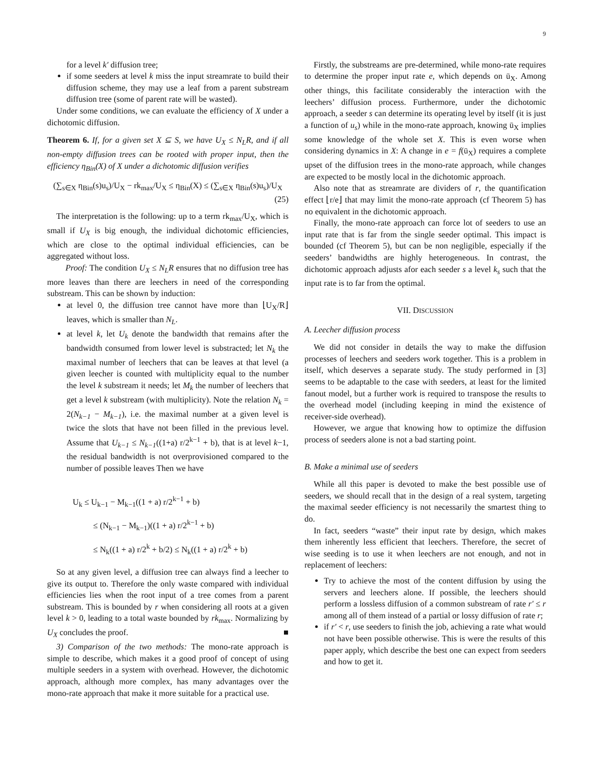9
for a level k′ diffusion tree;
if some seeders at level k miss the input streamrate to build their diffusion scheme, they may use a leaf from a parent substream diffusion tree (some of parent rate will be wasted).
Under some conditions, we can evaluate the efficiency of X under a dichotomic diffusion.
Theorem 6. If, for a given set X ⊆ S, we have U<sub>X</sub> ≤ N<sub>L</sub>R, and if all non-empty diffusion trees can be rooted with proper input, then the efficiency η<sub>Bin</sub>(X) of X under a dichotomic diffusion verifies
(∑<sub>s∈X</sub> η<sub>Bin</sub>(s)u<sub>s</sub>)/U<sub>X</sub> − rk<sub>max</sub>/U<sub>X</sub> ≤ η<sub>Bin</sub>(X) ≤ (∑<sub>s∈X</sub> η<sub>Bin</sub>(s)u<sub>s</sub>)/U<sub>X</sub>
(25)
The interpretation is the following: up to a term rk<sub>max</sub>/U<sub>X</sub>, which is small if U<sub>X</sub> is big enough, the individual dichotomic efficiencies, which are close to the optimal individual efficiencies, can be aggregated without loss.
Proof: The condition U<sub>X</sub> ≤ N<sub>L</sub>R ensures that no diffusion tree has more leaves than there are leechers in need of the corresponding substream. This can be shown by induction:
at level 0, the diffusion tree cannot have more than ⌊U<sub>X</sub>/R⌋ leaves, which is smaller than N<sub>L</sub>.
at level k, let U<sub>k</sub> denote the bandwidth that remains after the bandwidth consumed from lower level is substracted; let N<sub>k</sub> the maximal number of leechers that can be leaves at that level (a given leecher is counted with multiplicity equal to the number the level k substream it needs; let M<sub>k</sub> the number of leechers that get a level k substream (with multiplicity). Note the relation N<sub>k</sub> = 2(N<sub>k−1</sub> − M<sub>k−1</sub>), i.e. the maximal number at a given level is twice the slots that have not been filled in the previous level. Assume that U<sub>k−1</sub> ≤ N<sub>k−1</sub>((1+a) r/2<sup>k−1</sup> + b), that is at level k−1, the residual bandwidth is not overprovisioned compared to the number of possible leaves Then we have
U<sub>k</sub> ≤ U<sub>k−1</sub> − M<sub>k−1</sub>((1 + a) r/2<sup>k−1</sup> + b)
≤ (N<sub>k−1</sub> − M<sub>k−1</sub>)((1 + a) r/2<sup>k−1</sup> + b)
≤ N<sub>k</sub>((1 + a) r/2<sup>k</sup> + b/2) ≤ N<sub>k</sub>((1 + a) r/2<sup>k</sup> + b)
So at any given level, a diffusion tree can always find a leecher to give its output to. Therefore the only waste compared with individual efficiencies lies when the root input of a tree comes from a parent substream. This is bounded by r when considering all roots at a given level k > 0, leading to a total waste bounded by rk<sub>max</sub>. Normalizing by U<sub>X</sub> concludes the proof. ■
3) Comparison of the two methods: The mono-rate approach is simple to describe, which makes it a good proof of concept of using multiple seeders in a system with overhead. However, the dichotomic approach, although more complex, has many advantages over the mono-rate approach that make it more suitable for a practical use.
Firstly, the substreams are pre-determined, while mono-rate requires to determine the proper input rate e, which depends on ū<sub>X</sub>. Among other things, this facilitate considerably the interaction with the leechers’ diffusion process. Furthermore, under the dichotomic approach, a seeder s can determine its operating level by itself (it is just a function of u<sub>s</sub>) while in the mono-rate approach, knowing ū<sub>X</sub> implies some knowledge of the whole set X. This is even worse when considering dynamics in X: A change in e = f(ū<sub>X</sub>) requires a complete upset of the diffusion trees in the mono-rate approach, while changes are expected to be mostly local in the dichotomic approach.
Also note that as streamrate are dividers of r, the quantification effect ⌊r/e⌋ that may limit the mono-rate approach (cf Theorem 5) has no equivalent in the dichotomic approach.
Finally, the mono-rate approach can force lot of seeders to use an input rate that is far from the single seeder optimal. This impact is bounded (cf Theorem 5), but can be non negligible, especially if the seeders’ bandwidths are highly heterogeneous. In contrast, the dichotomic approach adjusts afor each seeder s a level k<sub>s</sub> such that the input rate is to far from the optimal.
VII. DISCUSSION
A. Leecher diffusion process
We did not consider in details the way to make the diffusion processes of leechers and seeders work together. This is a problem in itself, which deserves a separate study. The study performed in [3] seems to be adaptable to the case with seeders, at least for the limited fanout model, but a further work is required to transpose the results to the overhead model (including keeping in mind the existence of receiver-side overhead).
However, we argue that knowing how to optimize the diffusion process of seeders alone is not a bad starting point.
B. Make a minimal use of seeders
While all this paper is devoted to make the best possible use of seeders, we should recall that in the design of a real system, targeting the maximal seeder efficiency is not necessarily the smartest thing to do.
In fact, seeders “waste” their input rate by design, which makes them inherently less efficient that leechers. Therefore, the secret of wise seeding is to use it when leechers are not enough, and not in replacement of leechers:
Try to achieve the most of the content diffusion by using the servers and leechers alone. If possible, the leechers should perform a lossless diffusion of a common substream of rate r′ ≤ r among all of them instead of a partial or lossy diffusion of rate r;
if r′ < r, use seeders to finish the job, achieving a rate what would not have been possible otherwise. This is were the results of this paper apply, which describe the best one can expect from seeders and how to get it.